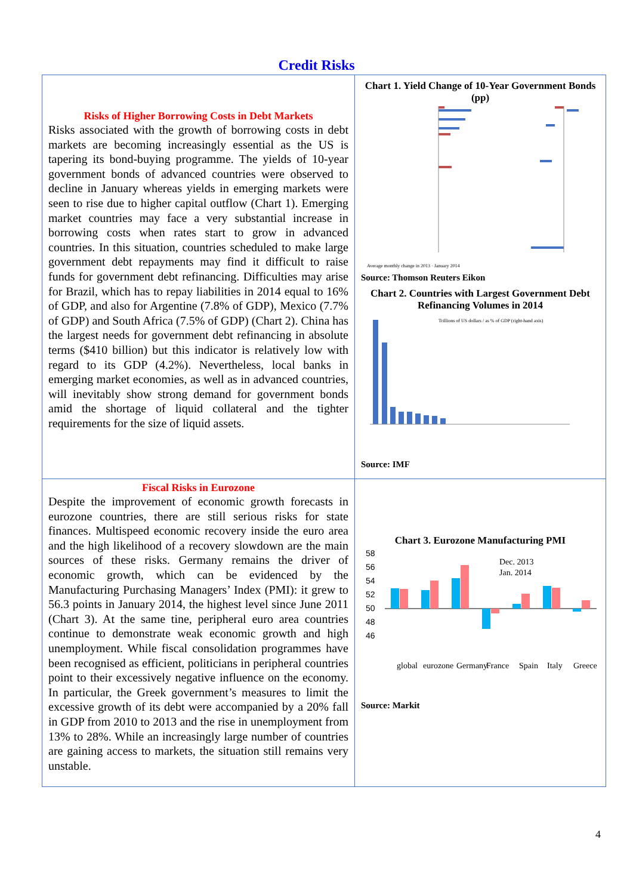Credit Risks
| Risks of Higher Borrowing Costs in Debt Markets Risks associated with the growth of borrowing costs in debt markets are becoming increasingly essential as the US is tapering its bond-buying programme. The yields of 10-year government bonds of advanced countries were observed to decline in January whereas yields in emerging markets were seen to rise due to higher capital outflow (Chart 1). Emerging market countries may face a very substantial increase in borrowing costs when rates start to grow in advanced countries. In this situation, countries scheduled to make large government debt repayments may find it difficult to raise funds for government debt refinancing. Difficulties may arise for Brazil, which has to repay liabilities in 2014 equal to 16% of GDP, and also for Argentine (7.8% of GDP), Mexico (7.7% of GDP) and South Africa (7.5% of GDP) (Chart 2). China has the largest needs for government debt refinancing in absolute terms ($410 billion) but this indicator is relatively low with regard to its GDP (4.2%). Nevertheless, local banks in emerging market economies, as well as in advanced countries, will inevitably show strong demand for government bonds amid the shortage of liquid collateral and the tighter requirements for the size of liquid assets. | Chart 1. Yield Change of 10-Year Government Bonds (pp) Average monthly change in 2013 · January 2014 Source: Thomson Reuters Eikon Chart 2. Countries with Largest Government Debt Refinancing Volumes in 2014 Trillions of US dollars / as % of GDP (right-hand axis) Source: IMF |
| Fiscal Risks in Eurozone Despite the improvement of economic growth forecasts in eurozone countries, there are still serious risks for state finances. Multispeed economic recovery inside the euro area and the high likelihood of a recovery slowdown are the main sources of these risks. Germany remains the driver of economic growth, which can be evidenced by the Manufacturing Purchasing Managers’ Index (PMI): it grew to 56.3 points in January 2014, the highest level since June 2011 (Chart 3). At the same tine, peripheral euro area countries continue to demonstrate weak economic growth and high unemployment. While fiscal consolidation programmes have been recognised as efficient, politicians in peripheral countries point to their excessively negative influence on the economy. In particular, the Greek government’s measures to limit the excessive growth of its debt were accompanied by a 20% fall in GDP from 2010 to 2013 and the rise in unemployment from 13% to 28%. While an increasingly large number of countries are gaining access to markets, the situation still remains very unstable. | Chart 3. Eurozone Manufacturing PMI 58 56 54 52 50 48 46 Dec. 2013 Jan. 2014 global eurozone Germany France Spain Italy Greece Source: Markit |
4